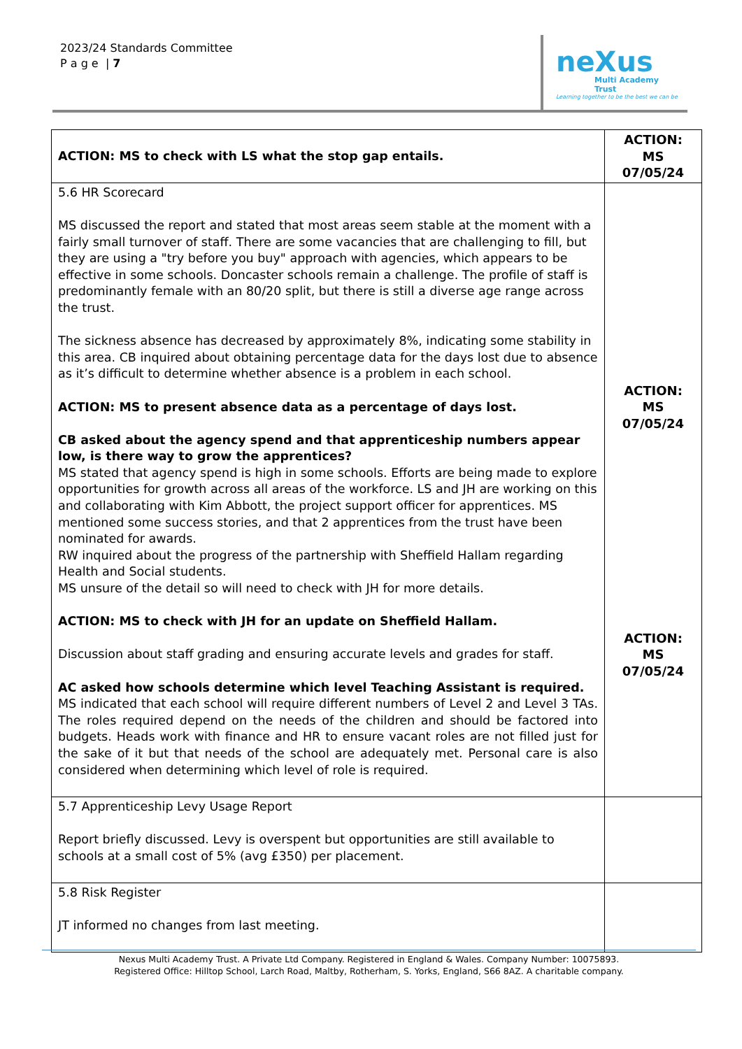2023/24 Standards Committee
P a g e | 7
neXus
Multi Academy Trust
Learning together to be the best we can be
| ACTION: MS to check with LS what the stop gap entails. | ACTION: MS 07/05/24 |
| 5.6 HR Scorecard MS discussed the report and stated that most areas seem stable at the moment with a fairly small turnover of staff. There are some vacancies that are challenging to fill, but they are using a "try before you buy" approach with agencies, which appears to be effective in some schools. Doncaster schools remain a challenge. The profile of staff is predominantly female with an 80/20 split, but there is still a diverse age range across the trust. The sickness absence has decreased by approximately 8%, indicating some stability in this area. CB inquired about obtaining percentage data for the days lost due to absence as it’s difficult to determine whether absence is a problem in each school. ACTION: MS to present absence data as a percentage of days lost. CB asked about the agency spend and that apprenticeship numbers appear low, is there way to grow the apprentices? MS stated that agency spend is high in some schools. Efforts are being made to explore opportunities for growth across all areas of the workforce. LS and JH are working on this and collaborating with Kim Abbott, the project support officer for apprentices. MS mentioned some success stories, and that 2 apprentices from the trust have been nominated for awards. RW inquired about the progress of the partnership with Sheffield Hallam regarding Health and Social students. MS unsure of the detail so will need to check with JH for more details. ACTION: MS to check with JH for an update on Sheffield Hallam. Discussion about staff grading and ensuring accurate levels and grades for staff. AC asked how schools determine which level Teaching Assistant is required. MS indicated that each school will require different numbers of Level 2 and Level 3 TAs. The roles required depend on the needs of the children and should be factored into budgets. Heads work with finance and HR to ensure vacant roles are not filled just for the sake of it but that needs of the school are adequately met. Personal care is also considered when determining which level of role is required. | ACTION: MS 07/05/24 ACTION: MS 07/05/24 |
| 5.7 Apprenticeship Levy Usage Report Report briefly discussed. Levy is overspent but opportunities are still available to schools at a small cost of 5% (avg £350) per placement. | |
| 5.8 Risk Register JT informed no changes from last meeting. | |
Nexus Multi Academy Trust. A Private Ltd Company. Registered in England & Wales. Company Number: 10075893.
Registered Office: Hilltop School, Larch Road, Maltby, Rotherham, S. Yorks, England, S66 8AZ. A charitable company.